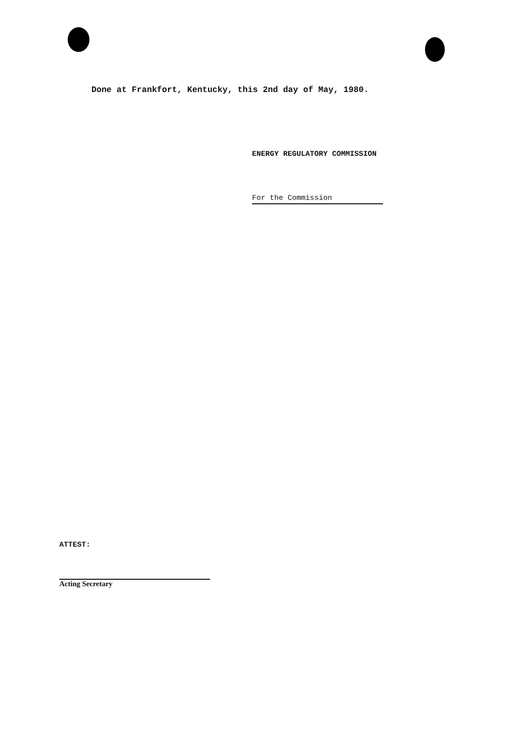Done at Frankfort, Kentucky, this 2nd day of May, 1980.
ENERGY REGULATORY COMMISSION
For the Commission
ATTEST:
Acting Secretary